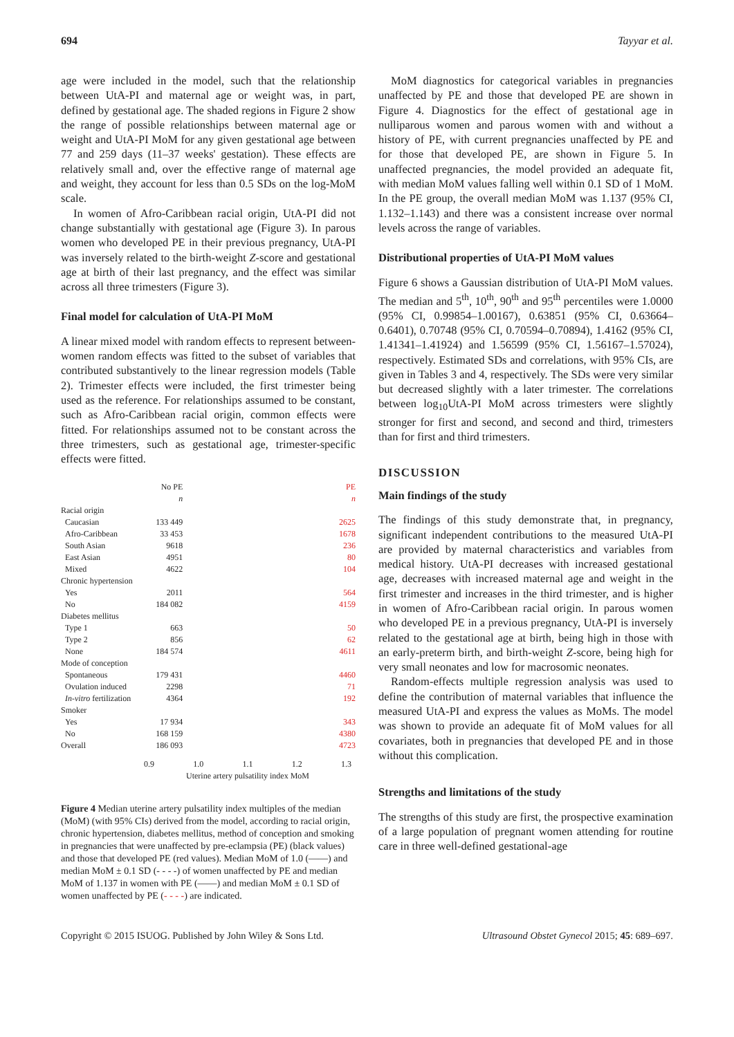694 Tayyar et al.
age were included in the model, such that the relationship between UtA-PI and maternal age or weight was, in part, defined by gestational age. The shaded regions in Figure 2 show the range of possible relationships between maternal age or weight and UtA-PI MoM for any given gestational age between 77 and 259 days (11–37 weeks' gestation). These effects are relatively small and, over the effective range of maternal age and weight, they account for less than 0.5 SDs on the log-MoM scale.
In women of Afro-Caribbean racial origin, UtA-PI did not change substantially with gestational age (Figure 3). In parous women who developed PE in their previous pregnancy, UtA-PI was inversely related to the birth-weight Z-score and gestational age at birth of their last pregnancy, and the effect was similar across all three trimesters (Figure 3).
Final model for calculation of UtA-PI MoM
A linear mixed model with random effects to represent between-women random effects was fitted to the subset of variables that contributed substantively to the linear regression models (Table 2). Trimester effects were included, the first trimester being used as the reference. For relationships assumed to be constant, such as Afro-Caribbean racial origin, common effects were fitted. For relationships assumed not to be constant across the three trimesters, such as gestational age, trimester-specific effects were fitted.
| | No PE n | | PE n |
| Racial origin | | | |
| Caucasian | 133 449 | | 2625 |
| Afro-Caribbean | 33 453 | | 1678 |
| South Asian | 9618 | | 236 |
| East Asian | 4951 | | 80 |
| Mixed | 4622 | | 104 |
| Chronic hypertension | | | |
| Yes | 2011 | | 564 |
| No | 184 082 | | 4159 |
| Diabetes mellitus | | | |
| Type 1 | 663 | | 50 |
| Type 2 | 856 | | 62 |
| None | 184 574 | | 4611 |
| Mode of conception | | | |
| Spontaneous | 179 431 | | 4460 |
| Ovulation induced | 2298 | | 71 |
| In-vitro fertilization | 4364 | | 192 |
| Smoker | | | |
| Yes | 17 934 | | 343 |
| No | 168 159 | | 4380 |
| Overall | 186 093 | | 4723 |
0.9 1.0 1.1 1.2 1.3
Uterine artery pulsatility index MoM
Figure 4 Median uterine artery pulsatility index multiples of the median (MoM) (with 95% CIs) derived from the model, according to racial origin, chronic hypertension, diabetes mellitus, method of conception and smoking in pregnancies that were unaffected by pre-eclampsia (PE) (black values) and those that developed PE (red values). Median MoM of 1.0 (——) and median MoM ± 0.1 SD (- - - -) of women unaffected by PE and median MoM of 1.137 in women with PE (——) and median MoM ± 0.1 SD of women unaffected by PE (- - - -) are indicated.
MoM diagnostics for categorical variables in pregnancies unaffected by PE and those that developed PE are shown in Figure 4. Diagnostics for the effect of gestational age in nulliparous women and parous women with and without a history of PE, with current pregnancies unaffected by PE and for those that developed PE, are shown in Figure 5. In unaffected pregnancies, the model provided an adequate fit, with median MoM values falling well within 0.1 SD of 1 MoM. In the PE group, the overall median MoM was 1.137 (95% CI, 1.132–1.143) and there was a consistent increase over normal levels across the range of variables.
Distributional properties of UtA-PI MoM values
Figure 6 shows a Gaussian distribution of UtA-PI MoM values. The median and 5<sup>th</sup>, 10<sup>th</sup>, 90<sup>th</sup> and 95<sup>th</sup> percentiles were 1.0000 (95% CI, 0.99854–1.00167), 0.63851 (95% CI, 0.63664–0.6401), 0.70748 (95% CI, 0.70594–0.70894), 1.4162 (95% CI, 1.41341–1.41924) and 1.56599 (95% CI, 1.56167–1.57024), respectively. Estimated SDs and correlations, with 95% CIs, are given in Tables 3 and 4, respectively. The SDs were very similar but decreased slightly with a later trimester. The correlations between log<sub>10</sub>UtA-PI MoM across trimesters were slightly stronger for first and second, and second and third, trimesters than for first and third trimesters.
DISCUSSION
Main findings of the study
The findings of this study demonstrate that, in pregnancy, significant independent contributions to the measured UtA-PI are provided by maternal characteristics and variables from medical history. UtA-PI decreases with increased gestational age, decreases with increased maternal age and weight in the first trimester and increases in the third trimester, and is higher in women of Afro-Caribbean racial origin. In parous women who developed PE in a previous pregnancy, UtA-PI is inversely related to the gestational age at birth, being high in those with an early-preterm birth, and birth-weight Z-score, being high for very small neonates and low for macrosomic neonates.
Random-effects multiple regression analysis was used to define the contribution of maternal variables that influence the measured UtA-PI and express the values as MoMs. The model was shown to provide an adequate fit of MoM values for all covariates, both in pregnancies that developed PE and in those without this complication.
Strengths and limitations of the study
The strengths of this study are first, the prospective examination of a large population of pregnant women attending for routine care in three well-defined gestational-age
Copyright © 2015 ISUOG. Published by John Wiley & Sons Ltd. Ultrasound Obstet Gynecol 2015; 45: 689–697.